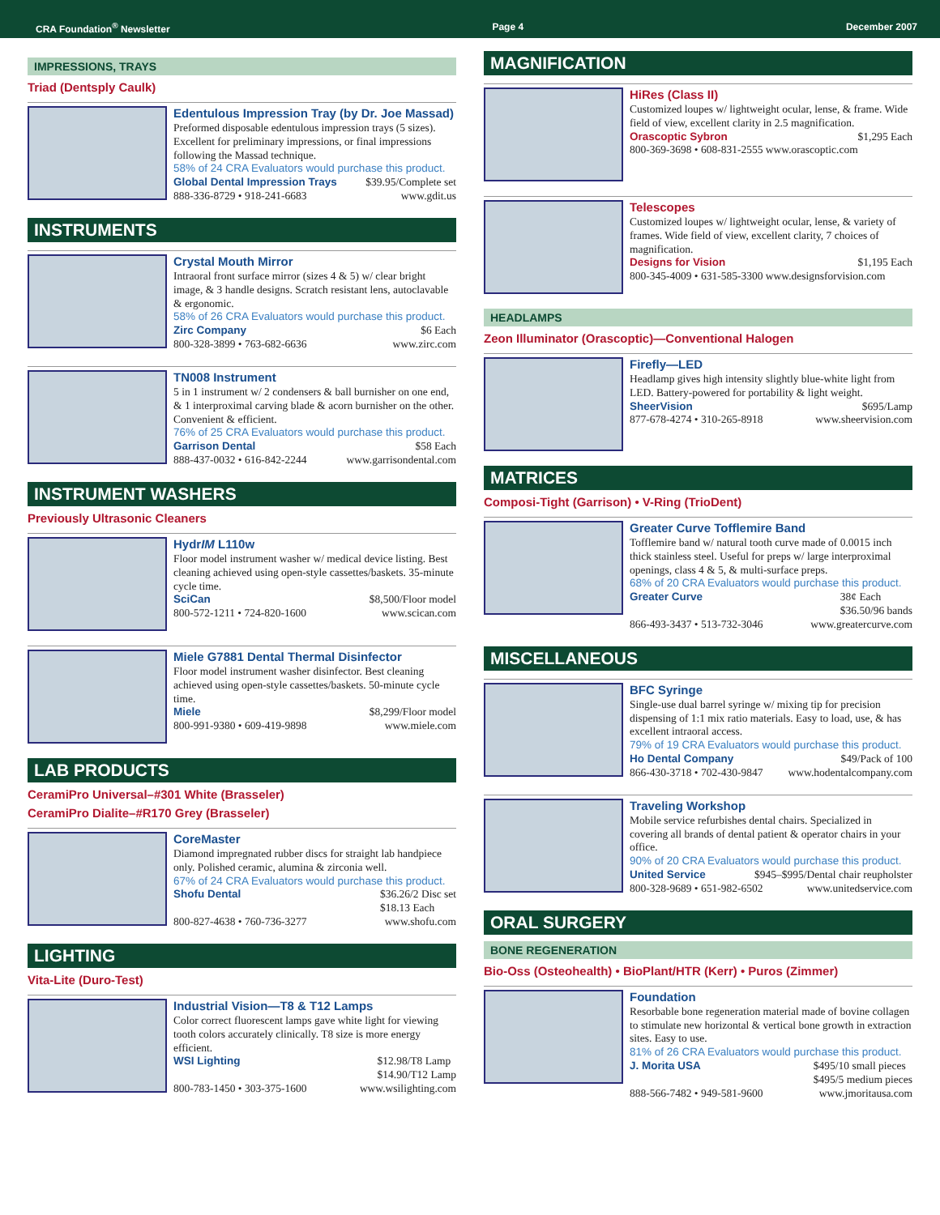CRA Foundation<sup>®</sup> Newsletter Page 4 December 2007
IMPRESSIONS, TRAYS
Triad (Dentsply Caulk)
Edentulous Impression Tray (by Dr. Joe Massad)
Preformed disposable edentulous impression trays (5 sizes). Excellent for preliminary impressions, or final impressions following the Massad technique.
58% of 24 CRA Evaluators would purchase this product.
Global Dental Impression Trays $39.95/Complete set
888-336-8729 • 918-241-6683 www.gdit.us
INSTRUMENTS
Crystal Mouth Mirror
Intraoral front surface mirror (sizes 4 & 5) w/ clear bright image, & 3 handle designs. Scratch resistant lens, autoclavable & ergonomic.
58% of 26 CRA Evaluators would purchase this product.
Zirc Company $6 Each
800-328-3899 • 763-682-6636 www.zirc.com
TN008 Instrument
5 in 1 instrument w/ 2 condensers & ball burnisher on one end, & 1 interproximal carving blade & acorn burnisher on the other. Convenient & efficient.
76% of 25 CRA Evaluators would purchase this product.
Garrison Dental $58 Each
888-437-0032 • 616-842-2244 www.garrisondental.com
INSTRUMENT WASHERS
Previously Ultrasonic Cleaners
HydrIM L110w
Floor model instrument washer w/ medical device listing. Best cleaning achieved using open-style cassettes/baskets. 35-minute cycle time.
SciCan $8,500/Floor model
800-572-1211 • 724-820-1600 www.scican.com
Miele G7881 Dental Thermal Disinfector
Floor model instrument washer disinfector. Best cleaning achieved using open-style cassettes/baskets. 50-minute cycle time.
Miele $8,299/Floor model
800-991-9380 • 609-419-9898 www.miele.com
LAB PRODUCTS
CeramiPro Universal–#301 White (Brasseler)
CeramiPro Dialite–#R170 Grey (Brasseler)
CoreMaster
Diamond impregnated rubber discs for straight lab handpiece only. Polished ceramic, alumina & zirconia well.
67% of 24 CRA Evaluators would purchase this product.
Shofu Dental $36.26/2 Disc set
$18.13 Each
800-827-4638 • 760-736-3277 www.shofu.com
LIGHTING
Vita-Lite (Duro-Test)
Industrial Vision—T8 & T12 Lamps
Color correct fluorescent lamps gave white light for viewing tooth colors accurately clinically. T8 size is more energy efficient.
WSI Lighting $12.98/T8 Lamp
$14.90/T12 Lamp
800-783-1450 • 303-375-1600 www.wsilighting.com
MAGNIFICATION
HiRes (Class II)
Customized loupes w/ lightweight ocular, lense, & frame. Wide field of view, excellent clarity in 2.5 magnification.
Orascoptic Sybron $1,295 Each
800-369-3698 • 608-831-2555 www.orascoptic.com
Telescopes
Customized loupes w/ lightweight ocular, lense, & variety of frames. Wide field of view, excellent clarity, 7 choices of magnification.
Designs for Vision $1,195 Each
800-345-4009 • 631-585-3300 www.designsforvision.com
HEADLAMPS
Zeon Illuminator (Orascoptic)—Conventional Halogen
Firefly—LED
Headlamp gives high intensity slightly blue-white light from LED. Battery-powered for portability & light weight.
SheerVision $695/Lamp
877-678-4274 • 310-265-8918 www.sheervision.com
MATRICES
Composi-Tight (Garrison) • V-Ring (TrioDent)
Greater Curve Tofflemire Band
Tofflemire band w/ natural tooth curve made of 0.0015 inch thick stainless steel. Useful for preps w/ large interproximal openings, class 4 & 5, & multi-surface preps.
68% of 20 CRA Evaluators would purchase this product.
Greater Curve 38¢ Each
$36.50/96 bands
866-493-3437 • 513-732-3046 www.greatercurve.com
MISCELLANEOUS
BFC Syringe
Single-use dual barrel syringe w/ mixing tip for precision dispensing of 1:1 mix ratio materials. Easy to load, use, & has excellent intraoral access.
79% of 19 CRA Evaluators would purchase this product.
Ho Dental Company $49/Pack of 100
866-430-3718 • 702-430-9847 www.hodentalcompany.com
Traveling Workshop
Mobile service refurbishes dental chairs. Specialized in covering all brands of dental patient & operator chairs in your office.
90% of 20 CRA Evaluators would purchase this product.
United Service $945–$995/Dental chair reupholster
800-328-9689 • 651-982-6502 www.unitedservice.com
ORAL SURGERY
BONE REGENERATION
Bio-Oss (Osteohealth) • BioPlant/HTR (Kerr) • Puros (Zimmer)
Foundation
Resorbable bone regeneration material made of bovine collagen to stimulate new horizontal & vertical bone growth in extraction sites. Easy to use.
81% of 26 CRA Evaluators would purchase this product.
J. Morita USA $495/10 small pieces
$495/5 medium pieces
888-566-7482 • 949-581-9600 www.jmoritausa.com